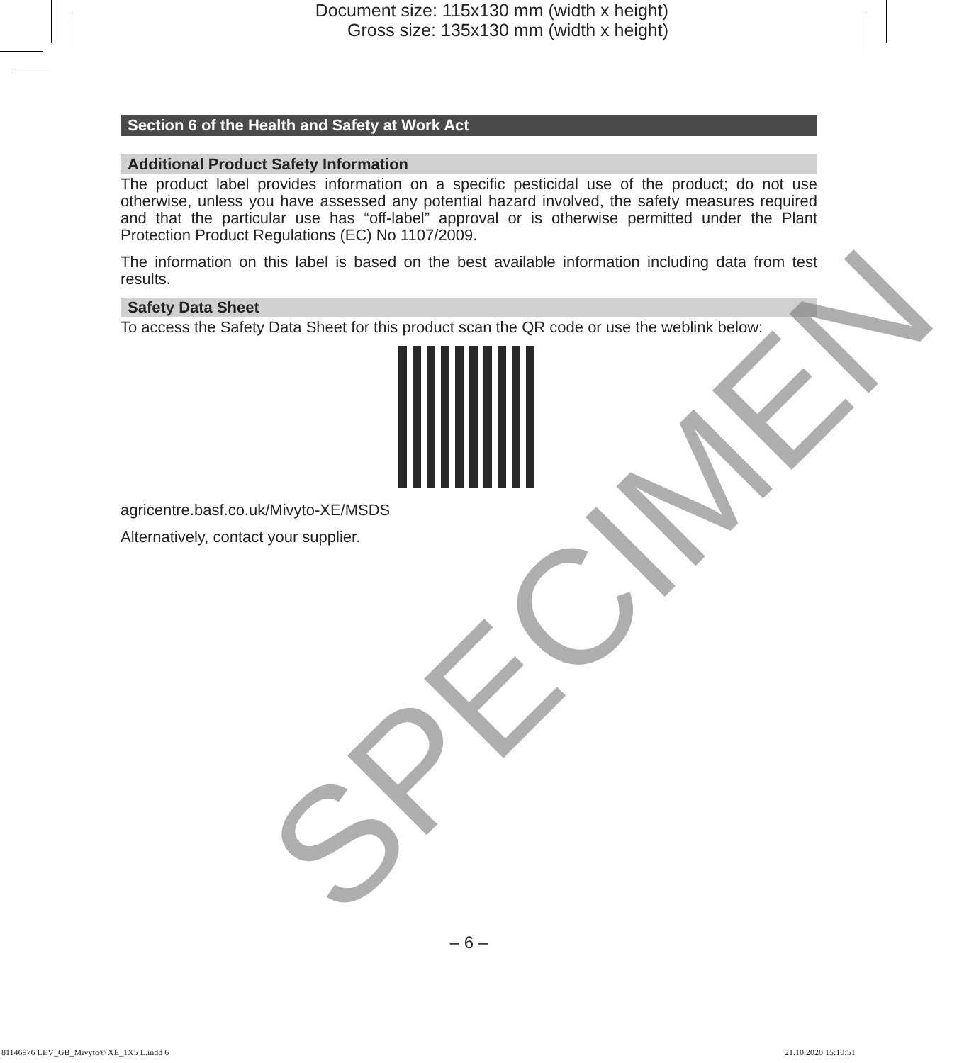Document size: 115x130 mm (width x height)
Gross size: 135x130 mm (width x height)
Section 6 of the Health and Safety at Work Act
Additional Product Safety Information
The product label provides information on a specific pesticidal use of the product; do not use otherwise, unless you have assessed any potential hazard involved, the safety measures required and that the particular use has “off-label” approval or is otherwise permitted under the Plant Protection Product Regulations (EC) No 1107/2009.
The information on this label is based on the best available information including data from test results.
Safety Data Sheet
To access the Safety Data Sheet for this product scan the QR code or use the weblink below:
agricentre.basf.co.uk/Mivyto-XE/MSDS
Alternatively, contact your supplier.
SPECIMEN
– 6 –
81146976 LEV_GB_Mivyto® XE_1X5 L.indd 6
21.10.2020 15:10:51